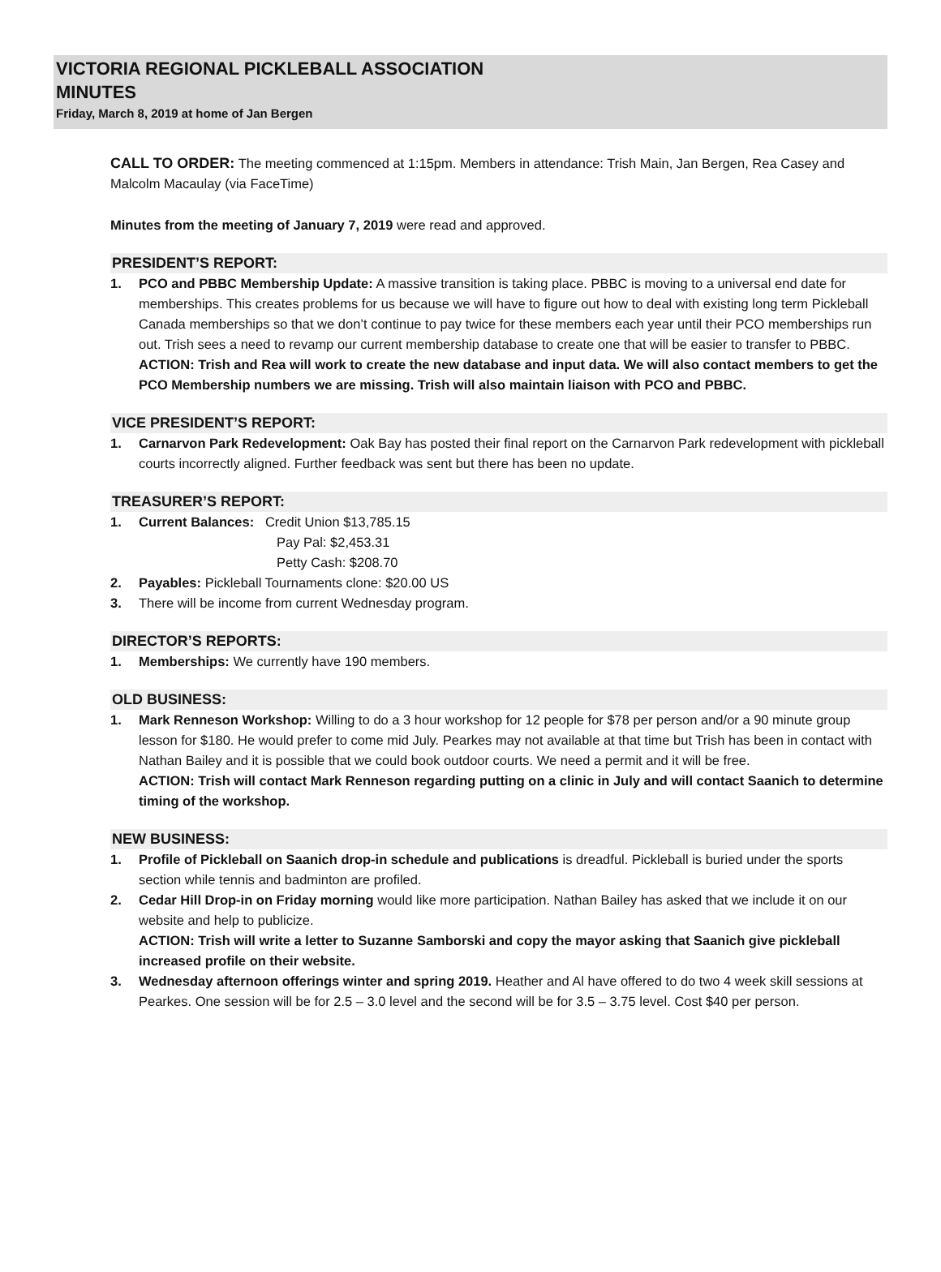VICTORIA REGIONAL PICKLEBALL ASSOCIATION
MINUTES
Friday, March 8, 2019 at home of Jan Bergen
CALL TO ORDER: The meeting commenced at 1:15pm. Members in attendance: Trish Main, Jan Bergen, Rea Casey and Malcolm Macaulay (via FaceTime)
Minutes from the meeting of January 7, 2019 were read and approved.
PRESIDENT’S REPORT:
1. PCO and PBBC Membership Update: A massive transition is taking place. PBBC is moving to a universal end date for memberships. This creates problems for us because we will have to figure out how to deal with existing long term Pickleball Canada memberships so that we don’t continue to pay twice for these members each year until their PCO memberships run out. Trish sees a need to revamp our current membership database to create one that will be easier to transfer to PBBC.
ACTION: Trish and Rea will work to create the new database and input data. We will also contact members to get the PCO Membership numbers we are missing. Trish will also maintain liaison with PCO and PBBC.
VICE PRESIDENT’S REPORT:
1. Carnarvon Park Redevelopment: Oak Bay has posted their final report on the Carnarvon Park redevelopment with pickleball courts incorrectly aligned. Further feedback was sent but there has been no update.
TREASURER’S REPORT:
1. Current Balances: Credit Union $13,785.15
Pay Pal: $2,453.31
Petty Cash: $208.70
2. Payables: Pickleball Tournaments clone: $20.00 US
3. There will be income from current Wednesday program.
DIRECTOR’S REPORTS:
1. Memberships: We currently have 190 members.
OLD BUSINESS:
1. Mark Renneson Workshop: Willing to do a 3 hour workshop for 12 people for $78 per person and/or a 90 minute group lesson for $180. He would prefer to come mid July. Pearkes may not available at that time but Trish has been in contact with Nathan Bailey and it is possible that we could book outdoor courts. We need a permit and it will be free.
ACTION: Trish will contact Mark Renneson regarding putting on a clinic in July and will contact Saanich to determine timing of the workshop.
NEW BUSINESS:
1. Profile of Pickleball on Saanich drop-in schedule and publications is dreadful. Pickleball is buried under the sports section while tennis and badminton are profiled.
2. Cedar Hill Drop-in on Friday morning would like more participation. Nathan Bailey has asked that we include it on our website and help to publicize.
ACTION: Trish will write a letter to Suzanne Samborski and copy the mayor asking that Saanich give pickleball increased profile on their website.
3. Wednesday afternoon offerings winter and spring 2019. Heather and Al have offered to do two 4 week skill sessions at Pearkes. One session will be for 2.5 – 3.0 level and the second will be for 3.5 – 3.75 level. Cost $40 per person.